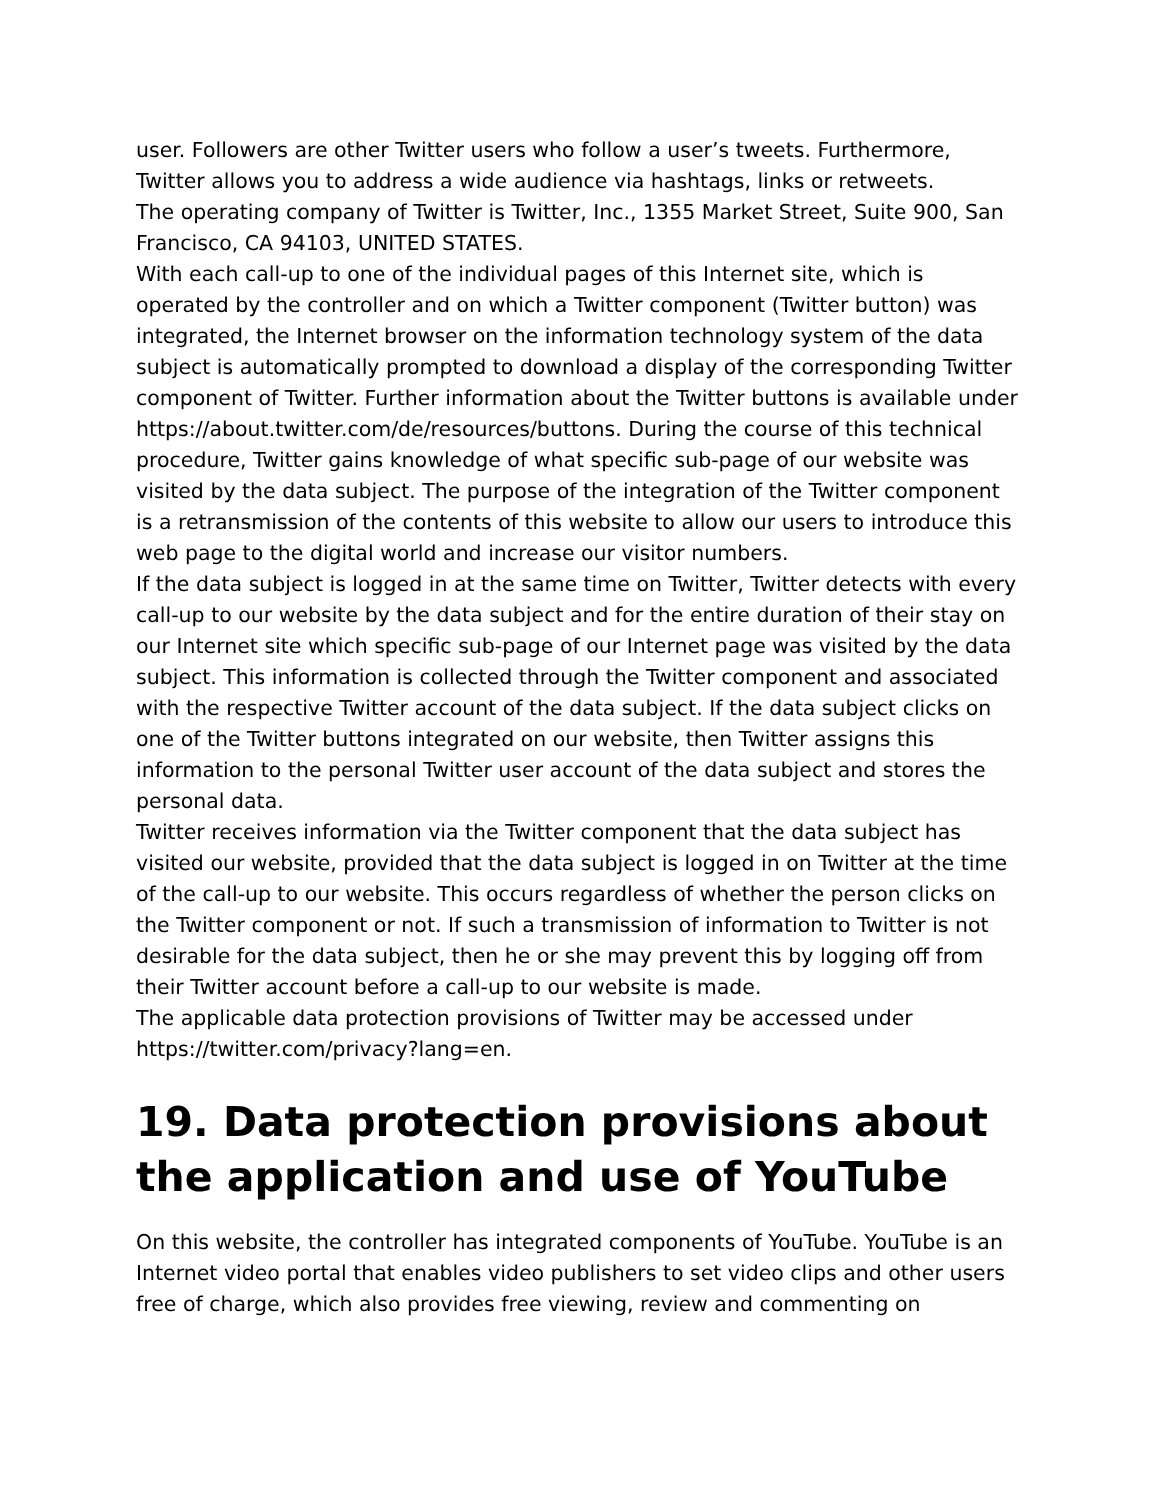user. Followers are other Twitter users who follow a user’s tweets. Furthermore, Twitter allows you to address a wide audience via hashtags, links or retweets.
The operating company of Twitter is Twitter, Inc., 1355 Market Street, Suite 900, San Francisco, CA 94103, UNITED STATES.
With each call-up to one of the individual pages of this Internet site, which is operated by the controller and on which a Twitter component (Twitter button) was integrated, the Internet browser on the information technology system of the data subject is automatically prompted to download a display of the corresponding Twitter component of Twitter. Further information about the Twitter buttons is available under https://about.twitter.com/de/resources/buttons. During the course of this technical procedure, Twitter gains knowledge of what specific sub-page of our website was visited by the data subject. The purpose of the integration of the Twitter component is a retransmission of the contents of this website to allow our users to introduce this web page to the digital world and increase our visitor numbers.
If the data subject is logged in at the same time on Twitter, Twitter detects with every call-up to our website by the data subject and for the entire duration of their stay on our Internet site which specific sub-page of our Internet page was visited by the data subject. This information is collected through the Twitter component and associated with the respective Twitter account of the data subject. If the data subject clicks on one of the Twitter buttons integrated on our website, then Twitter assigns this information to the personal Twitter user account of the data subject and stores the personal data.
Twitter receives information via the Twitter component that the data subject has visited our website, provided that the data subject is logged in on Twitter at the time of the call-up to our website. This occurs regardless of whether the person clicks on the Twitter component or not. If such a transmission of information to Twitter is not desirable for the data subject, then he or she may prevent this by logging off from their Twitter account before a call-up to our website is made.
The applicable data protection provisions of Twitter may be accessed under https://twitter.com/privacy?lang=en.
19. Data protection provisions about the application and use of YouTube
On this website, the controller has integrated components of YouTube. YouTube is an Internet video portal that enables video publishers to set video clips and other users free of charge, which also provides free viewing, review and commenting on